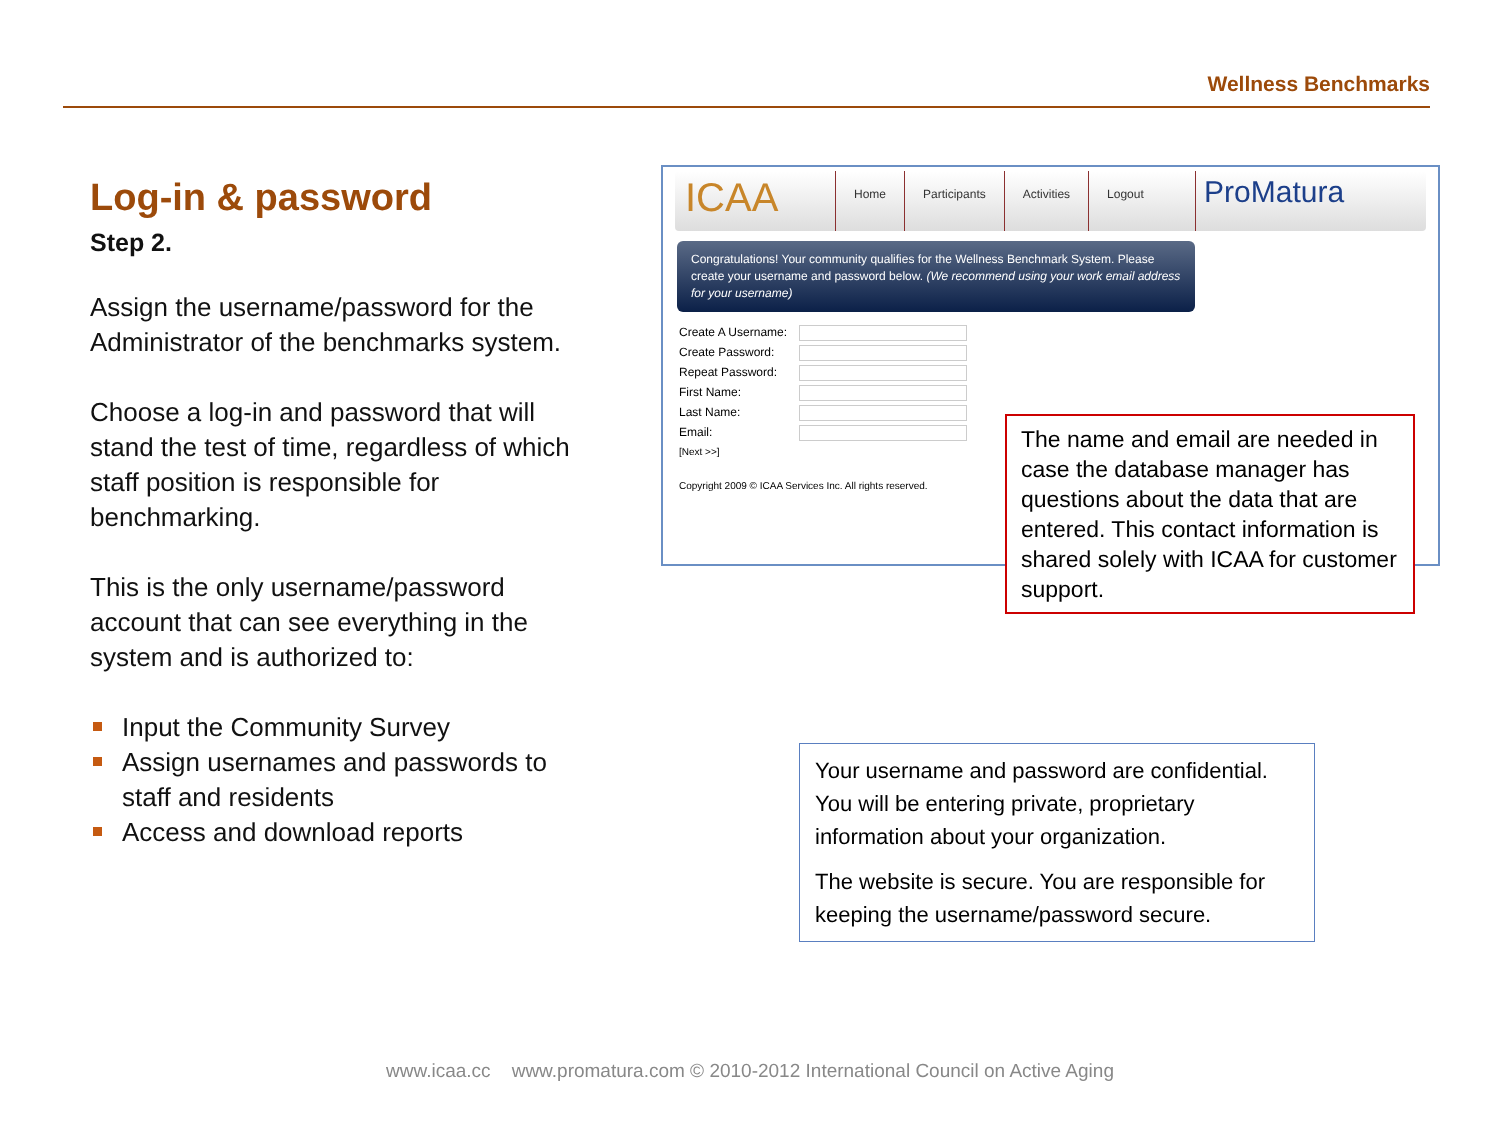Wellness Benchmarks
Log-in & password
Step 2.
Assign the username/password for the Administrator of the benchmarks system.
Choose a log-in and password that will stand the test of time, regardless of which staff position is responsible for benchmarking.
This is the only username/password account that can see everything in the system and is authorized to:
Input the Community Survey
Assign usernames and passwords to staff and residents
Access and download reports
ICAA
Home Participants Activities Logout
ProMatura
Congratulations! Your community qualifies for the Wellness Benchmark System. Please create your username and password below. (We recommend using your work email address for your username)
Create A Username:
Create Password:
Repeat Password:
First Name:
Last Name:
Email:
[Next >>]
Copyright 2009 © ICAA Services Inc. All rights reserved.
The name and email are needed in case the database manager has questions about the data that are entered. This contact information is shared solely with ICAA for customer support.
Your username and password are confidential. You will be entering private, proprietary information about your organization.
The website is secure. You are responsible for keeping the username/password secure.
www.icaa.cc www.promatura.com © 2010-2012 International Council on Active Aging